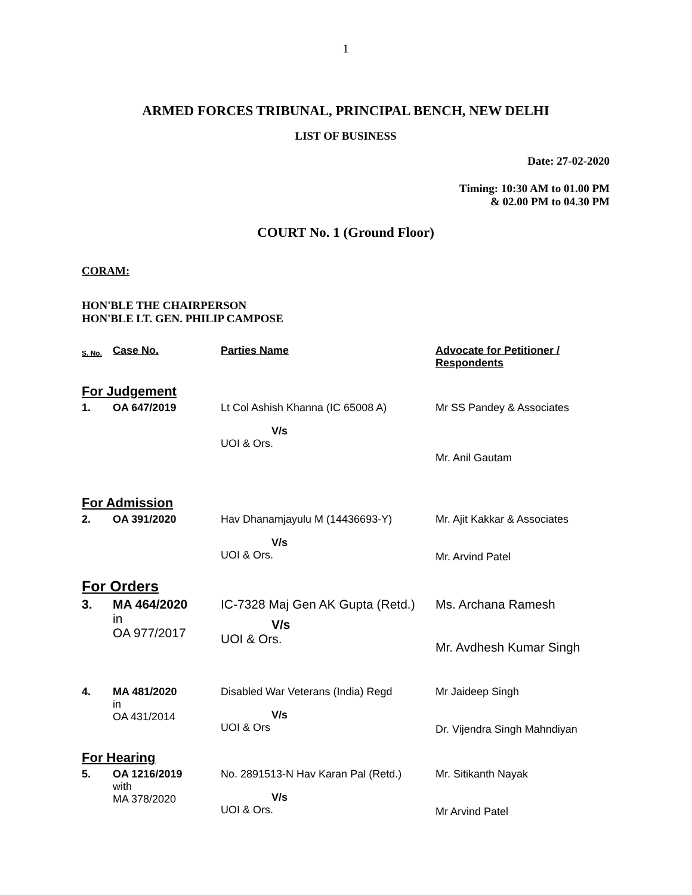1
ARMED FORCES TRIBUNAL, PRINCIPAL BENCH, NEW DELHI
LIST OF BUSINESS
Date: 27-02-2020
Timing: 10:30 AM to 01.00 PM
& 02.00 PM to 04.30 PM
COURT No. 1 (Ground Floor)
CORAM:
HON'BLE THE CHAIRPERSON
HON'BLE LT. GEN. PHILIP CAMPOSE
| S. No. | Case No. | Parties Name | Advocate for Petitioner / Respondents |
| --- | --- | --- | --- |
| For Judgement | | | |
| 1. | OA 647/2019 | Lt Col Ashish Khanna (IC 65008 A) V/s UOI & Ors. | Mr SS Pandey & Associates Mr. Anil Gautam |
| For Admission | | | |
| 2. | OA 391/2020 | Hav Dhanamjayulu M (14436693-Y) V/s UOI & Ors. | Mr. Ajit Kakkar & Associates Mr. Arvind Patel |
| For Orders | | | |
| 3. | MA 464/2020 in OA 977/2017 | IC-7328 Maj Gen AK Gupta (Retd.) V/s UOI & Ors. | Ms. Archana Ramesh Mr. Avdhesh Kumar Singh |
| 4. | MA 481/2020 in OA 431/2014 | Disabled War Veterans (India) Regd V/s UOI & Ors | Mr Jaideep Singh Dr. Vijendra Singh Mahndiyan |
| For Hearing | | | |
| 5. | OA 1216/2019 with MA 378/2020 | No. 2891513-N Hav Karan Pal (Retd.) V/s UOI & Ors. | Mr. Sitikanth Nayak Mr Arvind Patel |